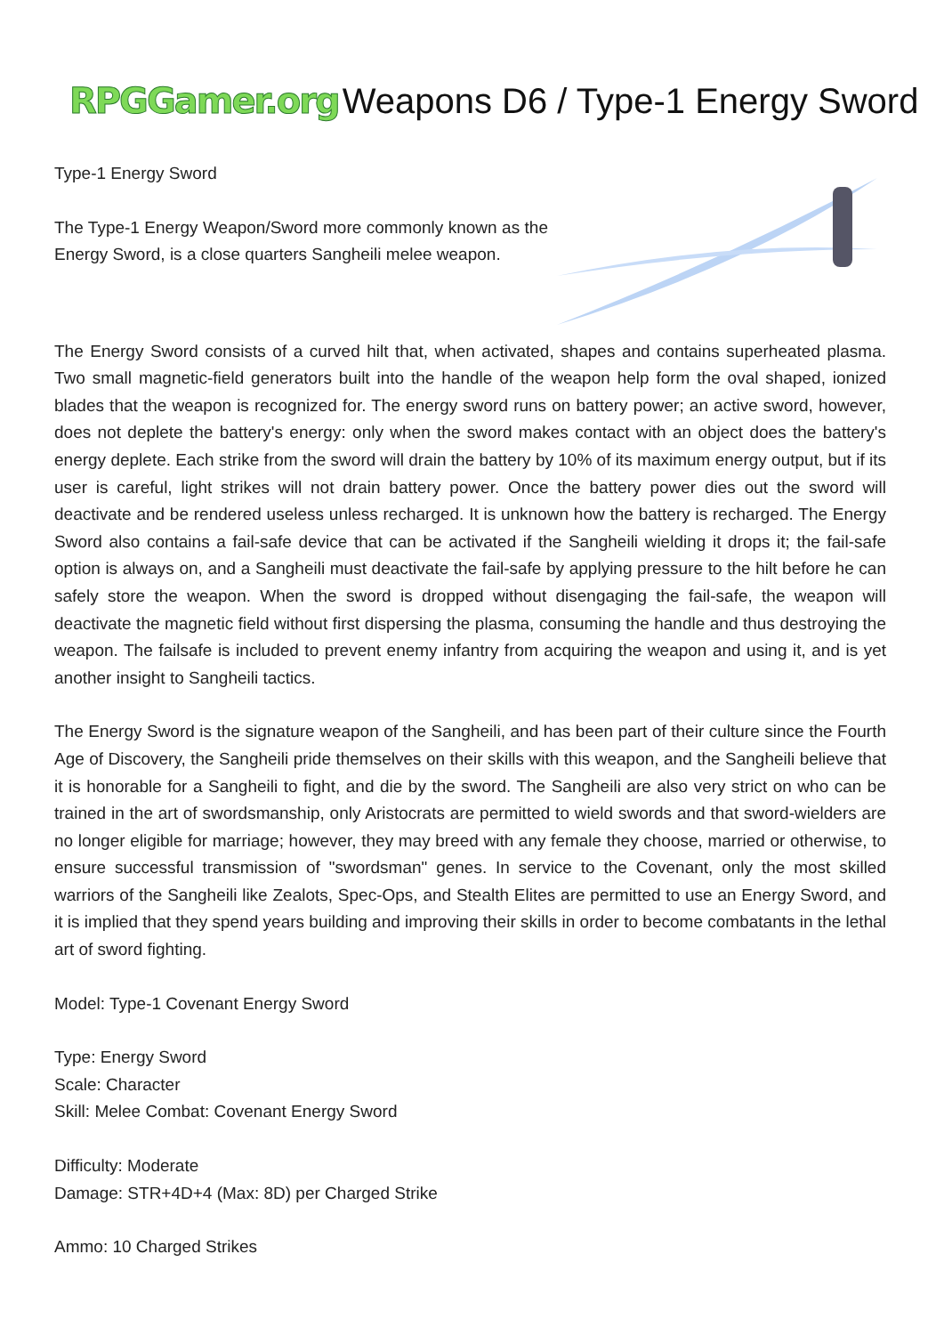RPGGamer.org Weapons D6 / Type-1 Energy Sword
Type-1 Energy Sword
The Type-1 Energy Weapon/Sword more commonly known as the Energy Sword, is a close quarters Sangheili melee weapon.
The Energy Sword consists of a curved hilt that, when activated, shapes and contains superheated plasma. Two small magnetic-field generators built into the handle of the weapon help form the oval shaped, ionized blades that the weapon is recognized for. The energy sword runs on battery power; an active sword, however, does not deplete the battery's energy: only when the sword makes contact with an object does the battery's energy deplete. Each strike from the sword will drain the battery by 10% of its maximum energy output, but if its user is careful, light strikes will not drain battery power. Once the battery power dies out the sword will deactivate and be rendered useless unless recharged. It is unknown how the battery is recharged. The Energy Sword also contains a fail-safe device that can be activated if the Sangheili wielding it drops it; the fail-safe option is always on, and a Sangheili must deactivate the fail-safe by applying pressure to the hilt before he can safely store the weapon. When the sword is dropped without disengaging the fail-safe, the weapon will deactivate the magnetic field without first dispersing the plasma, consuming the handle and thus destroying the weapon. The failsafe is included to prevent enemy infantry from acquiring the weapon and using it, and is yet another insight to Sangheili tactics.
The Energy Sword is the signature weapon of the Sangheili, and has been part of their culture since the Fourth Age of Discovery, the Sangheili pride themselves on their skills with this weapon, and the Sangheili believe that it is honorable for a Sangheili to fight, and die by the sword. The Sangheili are also very strict on who can be trained in the art of swordsmanship, only Aristocrats are permitted to wield swords and that sword-wielders are no longer eligible for marriage; however, they may breed with any female they choose, married or otherwise, to ensure successful transmission of "swordsman" genes. In service to the Covenant, only the most skilled warriors of the Sangheili like Zealots, Spec-Ops, and Stealth Elites are permitted to use an Energy Sword, and it is implied that they spend years building and improving their skills in order to become combatants in the lethal art of sword fighting.
Model: Type-1 Covenant Energy Sword
Type: Energy Sword
Scale: Character
Skill: Melee Combat: Covenant Energy Sword
Difficulty: Moderate
Damage: STR+4D+4 (Max: 8D) per Charged Strike
Ammo: 10 Charged Strikes